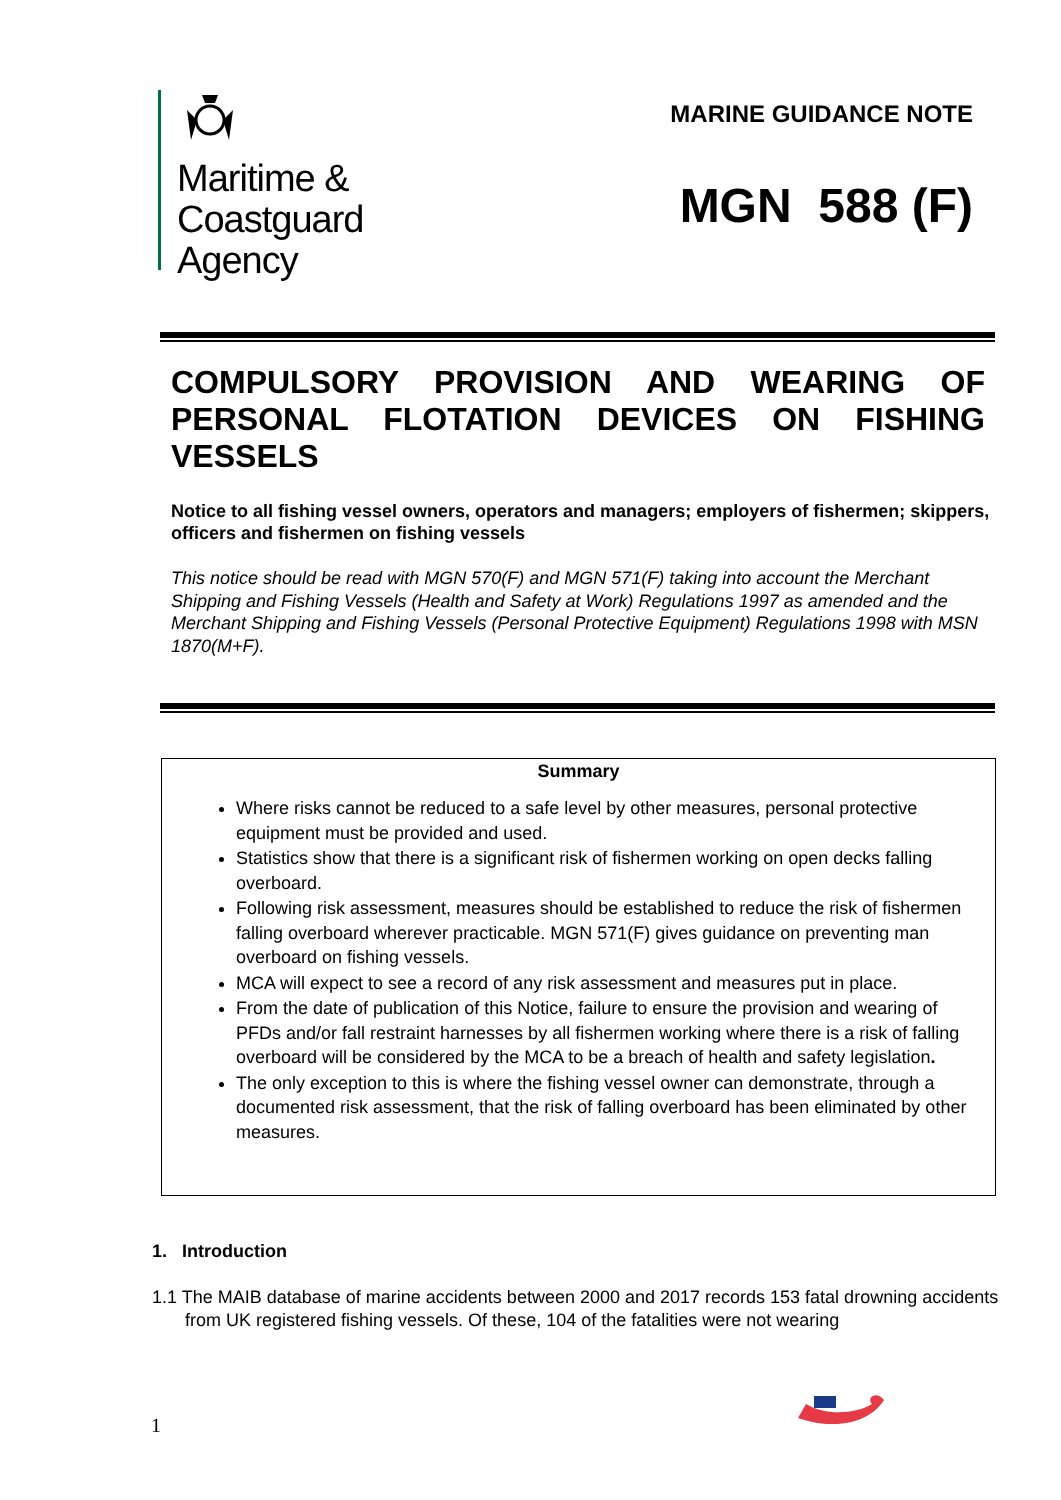Maritime &
Coastguard
Agency
MARINE GUIDANCE NOTE
MGN 588 (F)
COMPULSORY PROVISION AND WEARING OF PERSONAL FLOTATION DEVICES ON FISHING VESSELS
Notice to all fishing vessel owners, operators and managers; employers of fishermen; skippers, officers and fishermen on fishing vessels
This notice should be read with MGN 570(F) and MGN 571(F) taking into account the Merchant Shipping and Fishing Vessels (Health and Safety at Work) Regulations 1997 as amended and the Merchant Shipping and Fishing Vessels (Personal Protective Equipment) Regulations 1998 with MSN 1870(M+F).
Summary
Where risks cannot be reduced to a safe level by other measures, personal protective equipment must be provided and used.
Statistics show that there is a significant risk of fishermen working on open decks falling overboard.
Following risk assessment, measures should be established to reduce the risk of fishermen falling overboard wherever practicable. MGN 571(F) gives guidance on preventing man overboard on fishing vessels.
MCA will expect to see a record of any risk assessment and measures put in place.
From the date of publication of this Notice, failure to ensure the provision and wearing of PFDs and/or fall restraint harnesses by all fishermen working where there is a risk of falling overboard will be considered by the MCA to be a breach of health and safety legislation.
The only exception to this is where the fishing vessel owner can demonstrate, through a documented risk assessment, that the risk of falling overboard has been eliminated by other measures.
1. Introduction
1.1 The MAIB database of marine accidents between 2000 and 2017 records 153 fatal drowning accidents from UK registered fishing vessels. Of these, 104 of the fatalities were not wearing
1